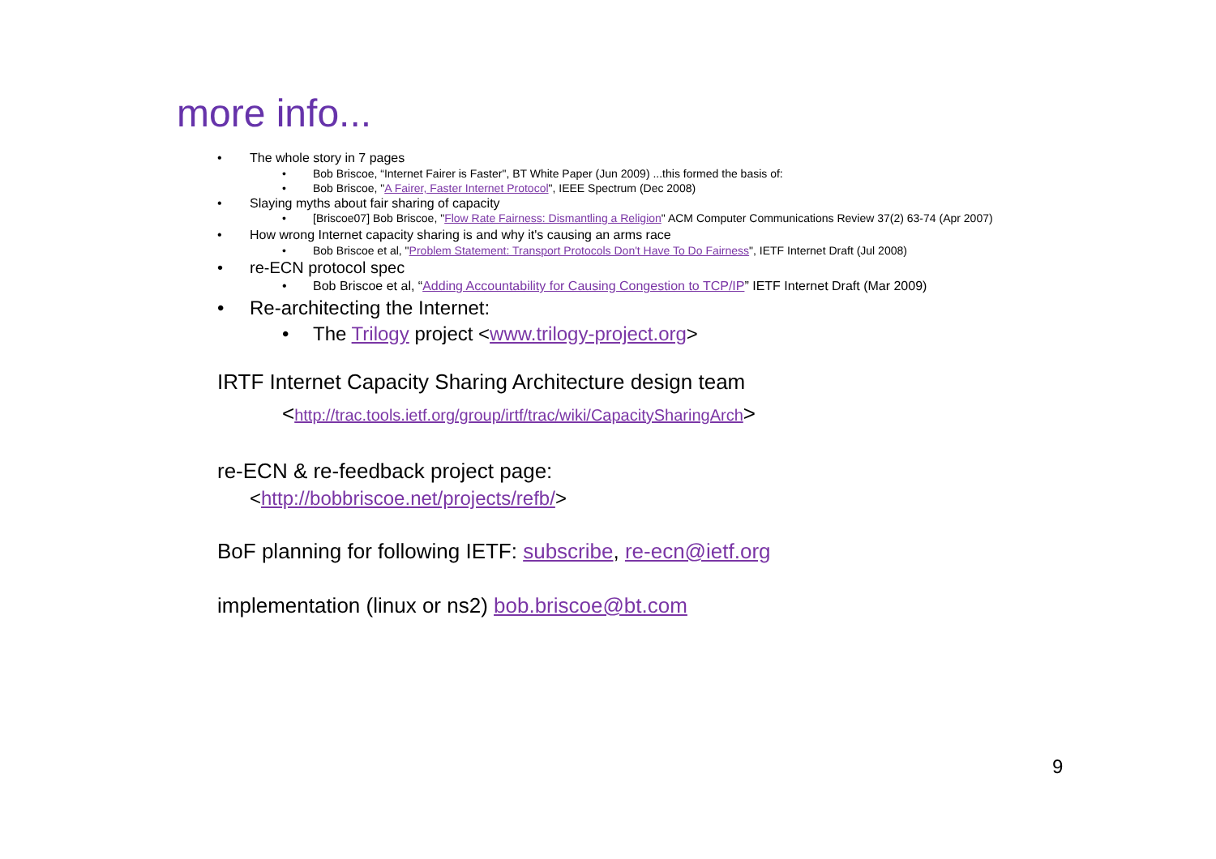more info...
• The whole story in 7 pages
• Bob Briscoe, “Internet Fairer is Faster", BT White Paper (Jun 2009) ...this formed the basis of:
• Bob Briscoe, "A Fairer, Faster Internet Protocol", IEEE Spectrum (Dec 2008)
• Slaying myths about fair sharing of capacity
• [Briscoe07] Bob Briscoe, "Flow Rate Fairness: Dismantling a Religion" ACM Computer Communications Review 37(2) 63-74 (Apr 2007)
• How wrong Internet capacity sharing is and why it's causing an arms race
• Bob Briscoe et al, "Problem Statement: Transport Protocols Don't Have To Do Fairness", IETF Internet Draft (Jul 2008)
• re-ECN protocol spec
• Bob Briscoe et al, “Adding Accountability for Causing Congestion to TCP/IP” IETF Internet Draft (Mar 2009)
• Re-architecting the Internet:
• The Trilogy project <www.trilogy-project.org>
IRTF Internet Capacity Sharing Architecture design team
<http://trac.tools.ietf.org/group/irtf/trac/wiki/CapacitySharingArch>
re-ECN & re-feedback project page:
<http://bobbriscoe.net/projects/refb/>
BoF planning for following IETF: subscribe, re-ecn@ietf.org
implementation (linux or ns2) bob.briscoe@bt.com
9